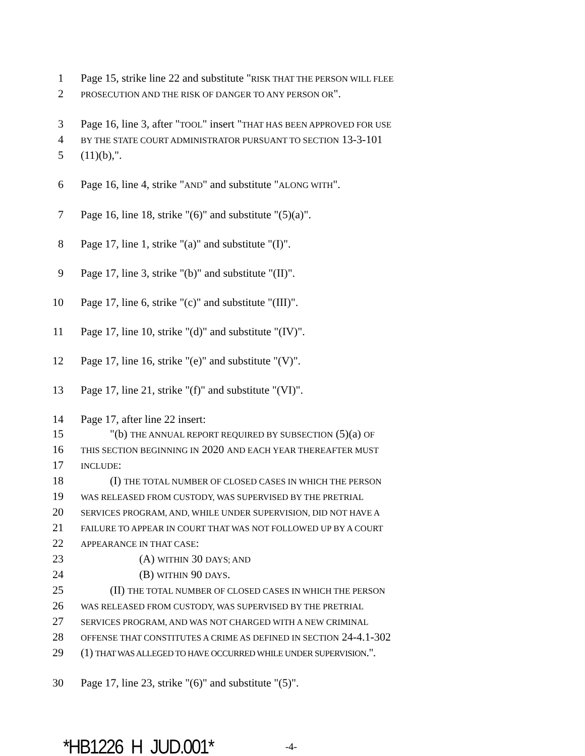1 Page 15, strike line 22 and substitute "RISK THAT THE PERSON WILL FLEE
2 PROSECUTION AND THE RISK OF DANGER TO ANY PERSON OR".
3 Page 16, line 3, after "TOOL" insert "THAT HAS BEEN APPROVED FOR USE
4 BY THE STATE COURT ADMINISTRATOR PURSUANT TO SECTION 13-3-101
5 (11)(b),".
6 Page 16, line 4, strike "AND" and substitute "ALONG WITH".
7 Page 16, line 18, strike "(6)" and substitute "(5)(a)".
8 Page 17, line 1, strike "(a)" and substitute "(I)".
9 Page 17, line 3, strike "(b)" and substitute "(II)".
10 Page 17, line 6, strike "(c)" and substitute "(III)".
11 Page 17, line 10, strike "(d)" and substitute "(IV)".
12 Page 17, line 16, strike "(e)" and substitute "(V)".
13 Page 17, line 21, strike "(f)" and substitute "(VI)".
14 Page 17, after line 22 insert:
15 "(b) THE ANNUAL REPORT REQUIRED BY SUBSECTION (5)(a) OF
16 THIS SECTION BEGINNING IN 2020 AND EACH YEAR THEREAFTER MUST
17 INCLUDE:
18 (I) THE TOTAL NUMBER OF CLOSED CASES IN WHICH THE PERSON
19 WAS RELEASED FROM CUSTODY, WAS SUPERVISED BY THE PRETRIAL
20 SERVICES PROGRAM, AND, WHILE UNDER SUPERVISION, DID NOT HAVE A
21 FAILURE TO APPEAR IN COURT THAT WAS NOT FOLLOWED UP BY A COURT
22 APPEARANCE IN THAT CASE:
23 (A) WITHIN 30 DAYS; AND
24 (B) WITHIN 90 DAYS.
25 (II) THE TOTAL NUMBER OF CLOSED CASES IN WHICH THE PERSON
26 WAS RELEASED FROM CUSTODY, WAS SUPERVISED BY THE PRETRIAL
27 SERVICES PROGRAM, AND WAS NOT CHARGED WITH A NEW CRIMINAL
28 OFFENSE THAT CONSTITUTES A CRIME AS DEFINED IN SECTION 24-4.1-302
29 (1) THAT WAS ALLEGED TO HAVE OCCURRED WHILE UNDER SUPERVISION.".
30 Page 17, line 23, strike "(6)" and substitute "(5)".
*HB1226_H_JUD.001* -4-